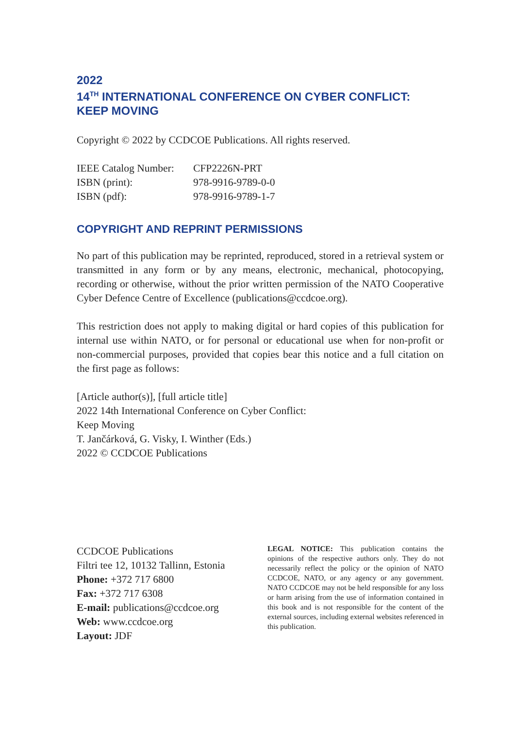2022
14<sup>TH</sup> INTERNATIONAL CONFERENCE ON CYBER CONFLICT:
KEEP MOVING
Copyright © 2022 by CCDCOE Publications. All rights reserved.
| IEEE Catalog Number: | CFP2226N-PRT |
| ISBN (print): | 978-9916-9789-0-0 |
| ISBN (pdf): | 978-9916-9789-1-7 |
COPYRIGHT AND REPRINT PERMISSIONS
No part of this publication may be reprinted, reproduced, stored in a retrieval system or transmitted in any form or by any means, electronic, mechanical, photocopying, recording or otherwise, without the prior written permission of the NATO Cooperative Cyber Defence Centre of Excellence (publications@ccdcoe.org).
This restriction does not apply to making digital or hard copies of this publication for internal use within NATO, or for personal or educational use when for non-profit or non-commercial purposes, provided that copies bear this notice and a full citation on the first page as follows:
[Article author(s)], [full article title]
2022 14th International Conference on Cyber Conflict:
Keep Moving
T. Jančárková, G. Visky, I. Winther (Eds.)
2022 © CCDCOE Publications
CCDCOE Publications
Filtri tee 12, 10132 Tallinn, Estonia
Phone: +372 717 6800
Fax: +372 717 6308
E-mail: publications@ccdcoe.org
Web: www.ccdcoe.org
Layout: JDF
LEGAL NOTICE: This publication contains the opinions of the respective authors only. They do not necessarily reflect the policy or the opinion of NATO CCDCOE, NATO, or any agency or any government. NATO CCDCOE may not be held responsible for any loss or harm arising from the use of information contained in this book and is not responsible for the content of the external sources, including external websites referenced in this publication.